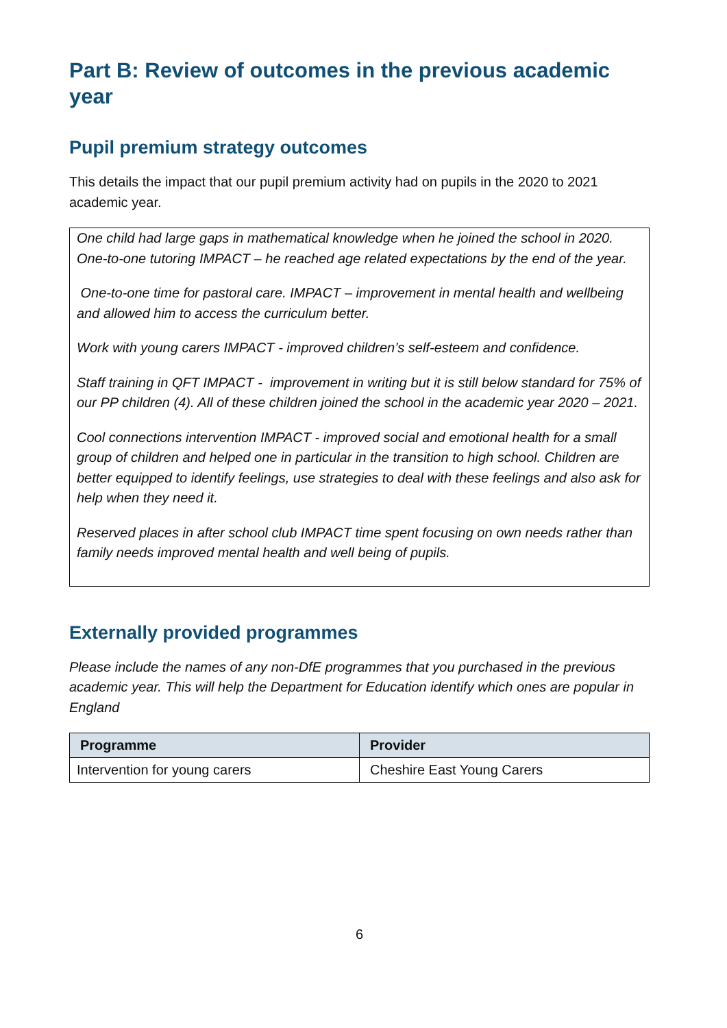Part B: Review of outcomes in the previous academic year
Pupil premium strategy outcomes
This details the impact that our pupil premium activity had on pupils in the 2020 to 2021 academic year.
One child had large gaps in mathematical knowledge when he joined the school in 2020. One-to-one tutoring IMPACT – he reached age related expectations by the end of the year.
One-to-one time for pastoral care. IMPACT – improvement in mental health and wellbeing and allowed him to access the curriculum better.
Work with young carers IMPACT - improved children’s self-esteem and confidence.
Staff training in QFT IMPACT - improvement in writing but it is still below standard for 75% of our PP children (4). All of these children joined the school in the academic year 2020 – 2021.
Cool connections intervention IMPACT - improved social and emotional health for a small group of children and helped one in particular in the transition to high school. Children are better equipped to identify feelings, use strategies to deal with these feelings and also ask for help when they need it.
Reserved places in after school club IMPACT time spent focusing on own needs rather than family needs improved mental health and well being of pupils.
Externally provided programmes
Please include the names of any non-DfE programmes that you purchased in the previous academic year. This will help the Department for Education identify which ones are popular in England
| Programme | Provider |
| --- | --- |
| Intervention for young carers | Cheshire East Young Carers |
6